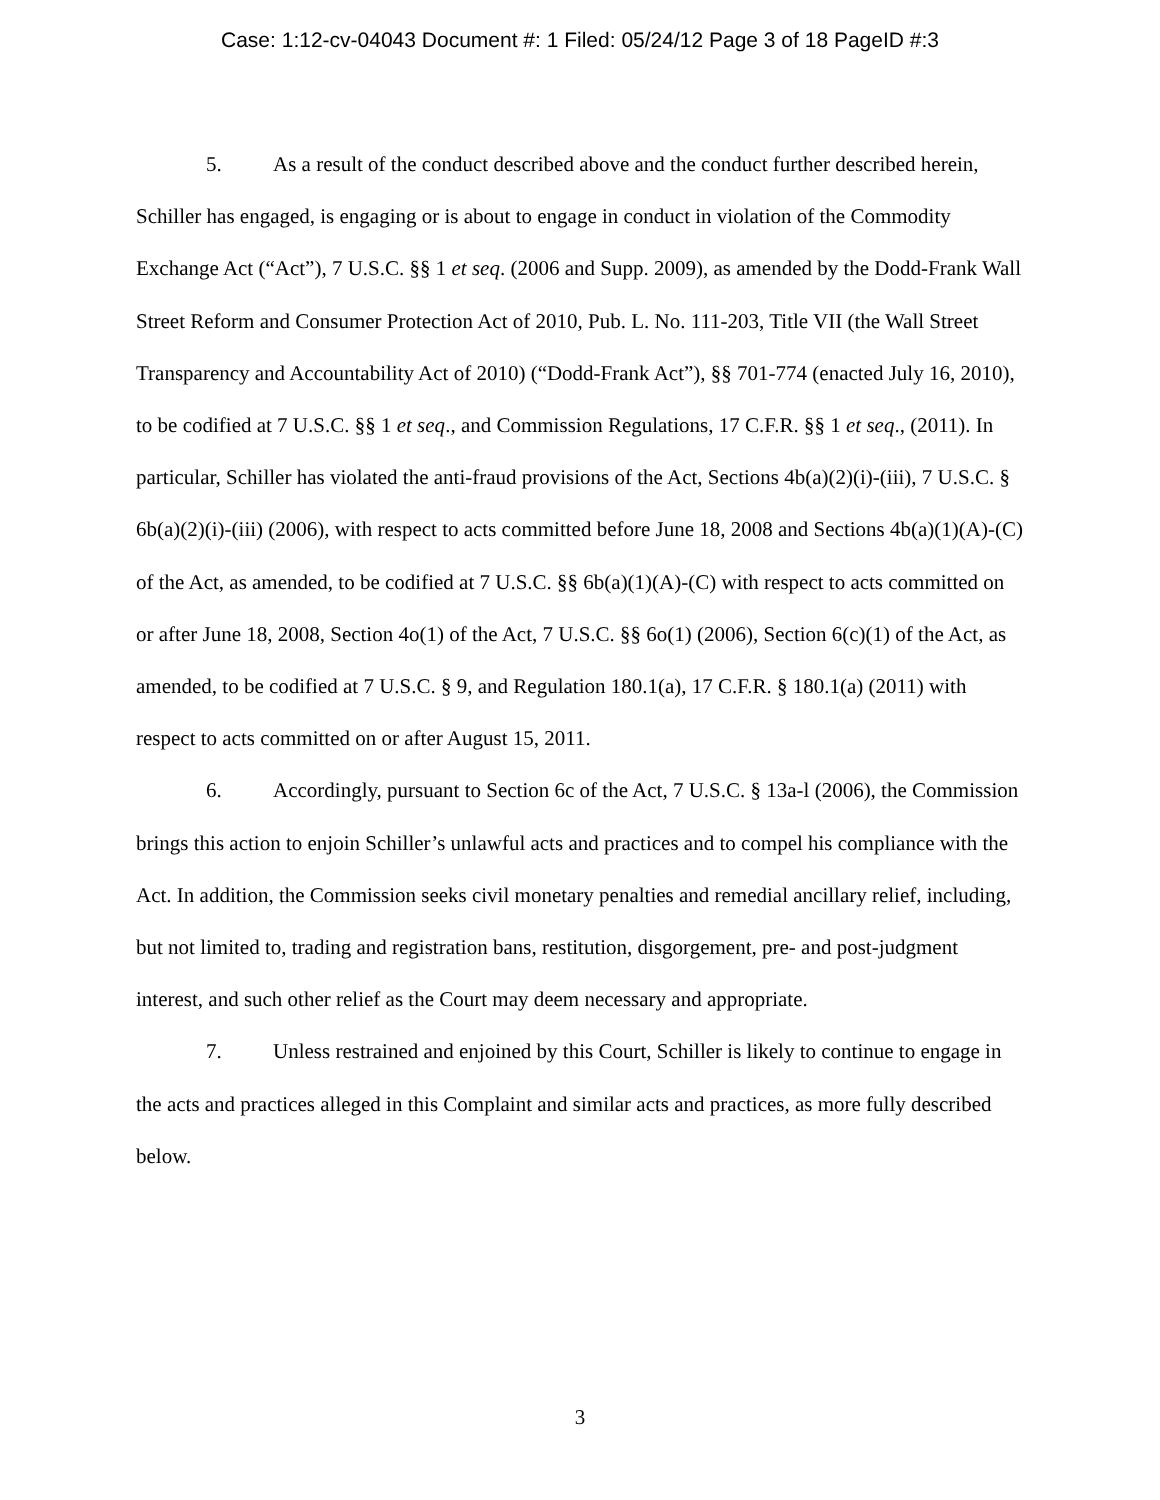Case: 1:12-cv-04043 Document #: 1 Filed: 05/24/12 Page 3 of 18 PageID #:3
5. As a result of the conduct described above and the conduct further described herein, Schiller has engaged, is engaging or is about to engage in conduct in violation of the Commodity Exchange Act (“Act”), 7 U.S.C. §§ 1 et seq. (2006 and Supp. 2009), as amended by the Dodd-Frank Wall Street Reform and Consumer Protection Act of 2010, Pub. L. No. 111-203, Title VII (the Wall Street Transparency and Accountability Act of 2010) (“Dodd-Frank Act”), §§ 701-774 (enacted July 16, 2010), to be codified at 7 U.S.C. §§ 1 et seq., and Commission Regulations, 17 C.F.R. §§ 1 et seq., (2011). In particular, Schiller has violated the anti-fraud provisions of the Act, Sections 4b(a)(2)(i)-(iii), 7 U.S.C. § 6b(a)(2)(i)-(iii) (2006), with respect to acts committed before June 18, 2008 and Sections 4b(a)(1)(A)-(C) of the Act, as amended, to be codified at 7 U.S.C. §§ 6b(a)(1)(A)-(C) with respect to acts committed on or after June 18, 2008, Section 4o(1) of the Act, 7 U.S.C. §§ 6o(1) (2006), Section 6(c)(1) of the Act, as amended, to be codified at 7 U.S.C. § 9, and Regulation 180.1(a), 17 C.F.R. § 180.1(a) (2011) with respect to acts committed on or after August 15, 2011.
6. Accordingly, pursuant to Section 6c of the Act, 7 U.S.C. § 13a-l (2006), the Commission brings this action to enjoin Schiller’s unlawful acts and practices and to compel his compliance with the Act. In addition, the Commission seeks civil monetary penalties and remedial ancillary relief, including, but not limited to, trading and registration bans, restitution, disgorgement, pre- and post-judgment interest, and such other relief as the Court may deem necessary and appropriate.
7. Unless restrained and enjoined by this Court, Schiller is likely to continue to engage in the acts and practices alleged in this Complaint and similar acts and practices, as more fully described below.
3